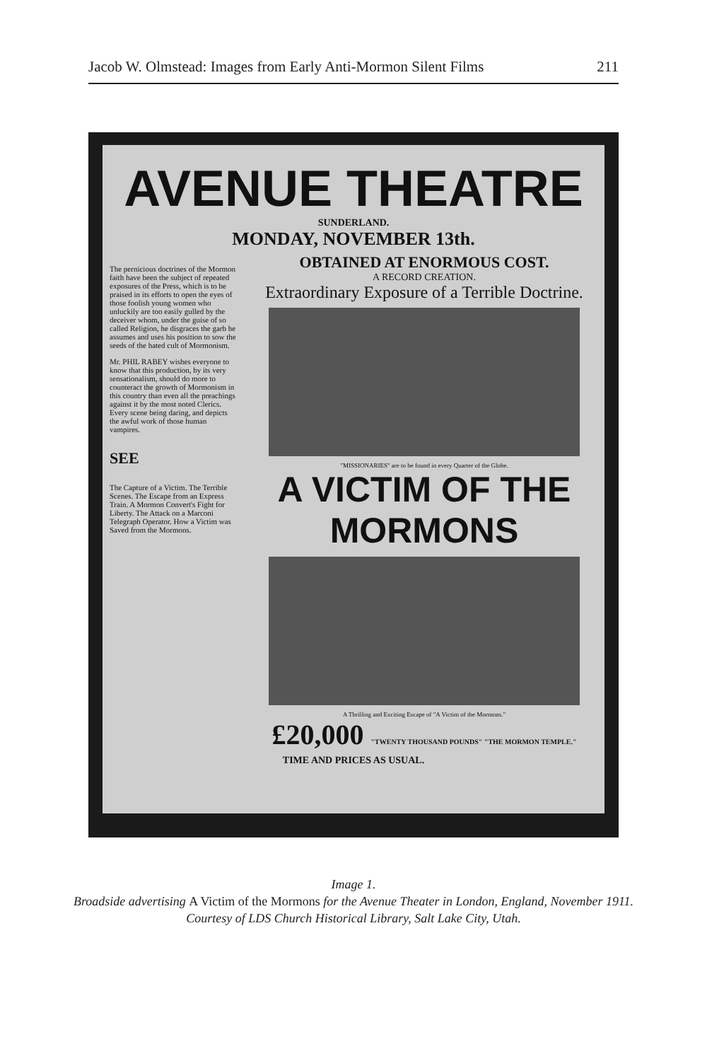Jacob W. Olmstead: Images from Early Anti-Mormon Silent Films 211
AVENUE THEATRE
SUNDERLAND.
MONDAY, NOVEMBER 13th.
The pernicious doctrines of the Mormon faith have been the subject of repeated exposures of the Press, which is to be praised in its efforts to open the eyes of those foolish young women who unluckily are too easily gulled by the deceiver whom, under the guise of so called Religion, he disgraces the garb he assumes and uses his position to sow the seeds of the hated cult of Mormonism.
Mr. PHIL RABEY wishes everyone to know that this production, by its very sensationalism, should do more to counteract the growth of Mormonism in this country than even all the preachings against it by the most noted Clerics. Every scene being daring, and depicts the awful work of those human vampires.
SEE
The Capture of a Victim. The Terrible Scenes. The Escape from an Express Train. A Mormon Convert's Fight for Liberty. The Attack on a Marconi Telegraph Operator. How a Victim was Saved from the Mormons.
OBTAINED AT ENORMOUS COST.
A RECORD CREATION.
Extraordinary Exposure of a Terrible Doctrine.
"MISSIONARIES" are to be found in every Quarter of the Globe.
A VICTIM OF THE MORMONS
A Thrilling and Exciting Escape of "A Victim of the Mormons."
£20,000 "TWENTY THOUSAND POUNDS" "THE MORMON TEMPLE."
TIME AND PRICES AS USUAL.
Image 1.
Broadside advertising A Victim of the Mormons for the Avenue Theater in London, England, November 1911.
Courtesy of LDS Church Historical Library, Salt Lake City, Utah.